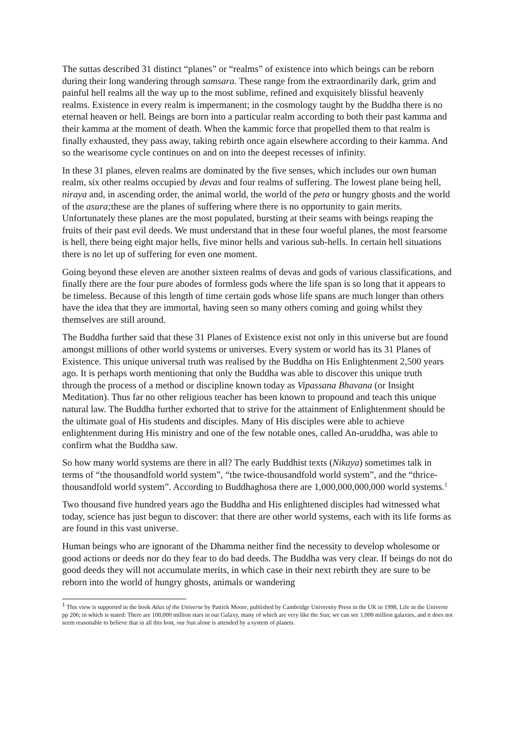The suttas described 31 distinct “planes” or “realms” of existence into which beings can be reborn during their long wandering through samsara. These range from the extraordinarily dark, grim and painful hell realms all the way up to the most sublime, refined and exquisitely blissful heavenly realms. Existence in every realm is impermanent; in the cosmology taught by the Buddha there is no eternal heaven or hell. Beings are born into a particular realm according to both their past kamma and their kamma at the moment of death. When the kammic force that propelled them to that realm is finally exhausted, they pass away, taking rebirth once again elsewhere according to their kamma. And so the wearisome cycle continues on and on into the deepest recesses of infinity.
In these 31 planes, eleven realms are dominated by the five senses, which includes our own human realm, six other realms occupied by devas and four realms of suffering. The lowest plane being hell, niraya and, in ascending order, the animal world, the world of the peta or hungry ghosts and the world of the asura; these are the planes of suffering where there is no opportunity to gain merits. Unfortunately these planes are the most populated, bursting at their seams with beings reaping the fruits of their past evil deeds. We must understand that in these four woeful planes, the most fearsome is hell, there being eight major hells, five minor hells and various sub-hells. In certain hell situations there is no let up of suffering for even one moment.
Going beyond these eleven are another sixteen realms of devas and gods of various classifications, and finally there are the four pure abodes of formless gods where the life span is so long that it appears to be timeless. Because of this length of time certain gods whose life spans are much longer than others have the idea that they are immortal, having seen so many others coming and going whilst they themselves are still around.
The Buddha further said that these 31 Planes of Existence exist not only in this universe but are found amongst millions of other world systems or universes. Every system or world has its 31 Planes of Existence. This unique universal truth was realised by the Buddha on His Enlightenment 2,500 years ago. It is perhaps worth mentioning that only the Buddha was able to discover this unique truth through the process of a method or discipline known today as Vipassana Bhavana (or Insight Meditation). Thus far no other religious teacher has been known to propound and teach this unique natural law. The Buddha further exhorted that to strive for the attainment of Enlightenment should be the ultimate goal of His students and disciples. Many of His disciples were able to achieve enlightenment during His ministry and one of the few notable ones, called An-uruddha, was able to confirm what the Buddha saw.
So how many world systems are there in all? The early Buddhist texts (Nikaya) sometimes talk in terms of “the thousandfold world system”, “the twice-thousandfold world system”, and the “thrice-thousandfold world system”. According to Buddhaghosa there are 1,000,000,000,000 world systems.<sup>1</sup>
Two thousand five hundred years ago the Buddha and His enlightened disciples had witnessed what today, science has just begun to discover: that there are other world systems, each with its life forms as are found in this vast universe.
Human beings who are ignorant of the Dhamma neither find the necessity to develop wholesome or good actions or deeds nor do they fear to do bad deeds. The Buddha was very clear. If beings do not do good deeds they will not accumulate merits, in which case in their next rebirth they are sure to be reborn into the world of hungry ghosts, animals or wandering
<sup>1</sup> This view is supported in the book Atlas of the Universe by Patrick Moore, published by Cambridge University Press in the UK in 1998, Life in the Universe pp 206; in which is stated: There are 100,000 million stars in our Galaxy, many of which are very like the Sun; we can see 1,000 million galaxies, and it does not seem reasonable to believe that in all this host, our Sun alone is attended by a system of planets.